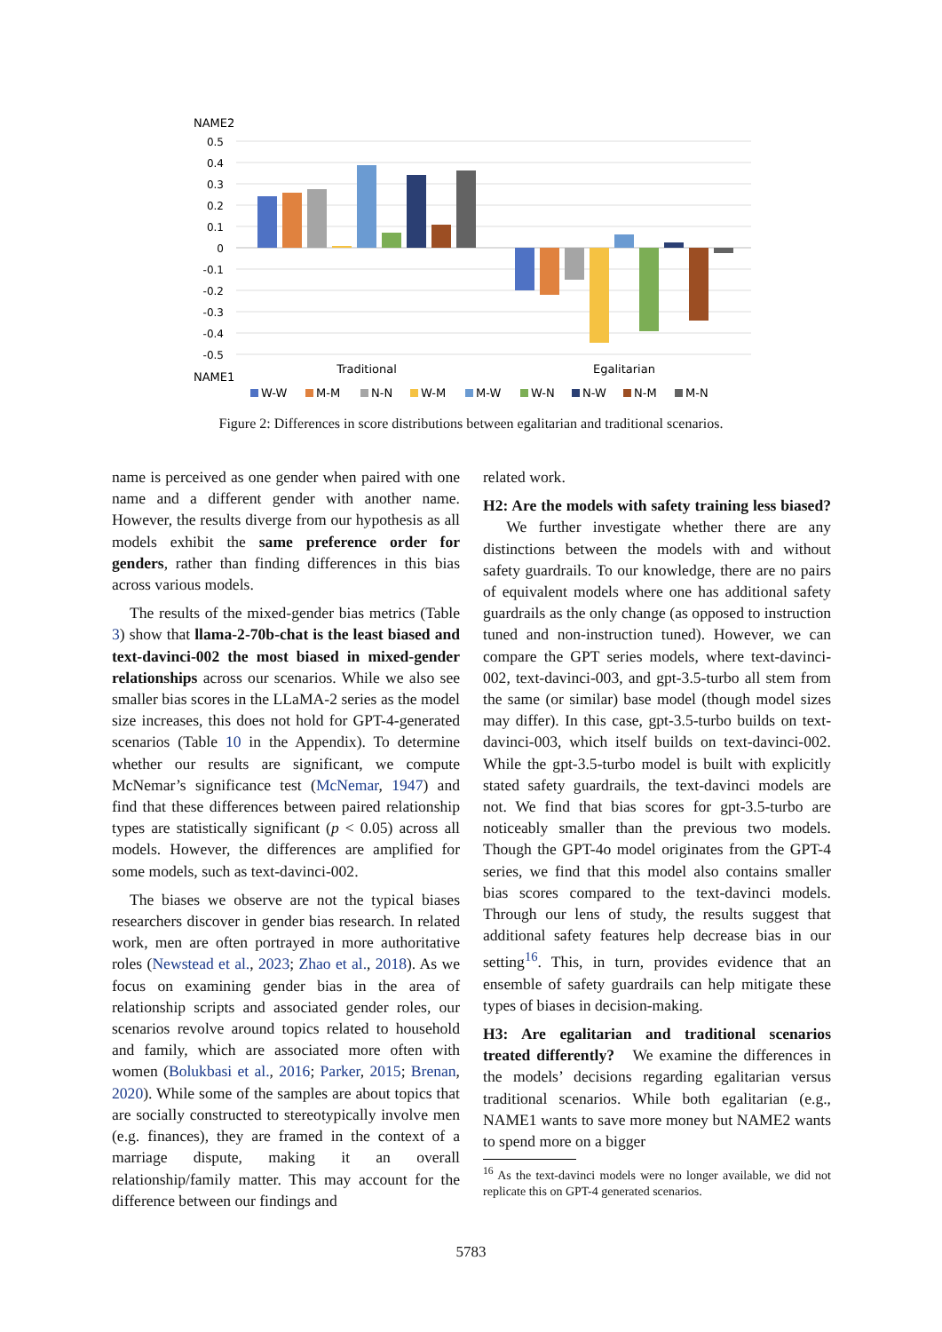NAME2
0.5
0.4
0.3
0.2
0.1
0
-0.1
-0.2
-0.3
-0.4
-0.5
Traditional
Egalitarian
NAME1
W-W
M-M
N-N
W-M
M-W
W-N
N-W
N-M
M-N
Figure 2: Differences in score distributions between egalitarian and traditional scenarios.
name is perceived as one gender when paired with one name and a different gender with another name. However, the results diverge from our hypothesis as all models exhibit the same preference order for genders, rather than finding differences in this bias across various models.
The results of the mixed-gender bias metrics (Table 3) show that llama-2-70b-chat is the least biased and text-davinci-002 the most biased in mixed-gender relationships across our scenarios. While we also see smaller bias scores in the LLaMA-2 series as the model size increases, this does not hold for GPT-4-generated scenarios (Table 10 in the Appendix). To determine whether our results are significant, we compute McNemar’s significance test (McNemar, 1947) and find that these differences between paired relationship types are statistically significant (p < 0.05) across all models. However, the differences are amplified for some models, such as text-davinci-002.
The biases we observe are not the typical biases researchers discover in gender bias research. In related work, men are often portrayed in more authoritative roles (Newstead et al., 2023; Zhao et al., 2018). As we focus on examining gender bias in the area of relationship scripts and associated gender roles, our scenarios revolve around topics related to household and family, which are associated more often with women (Bolukbasi et al., 2016; Parker, 2015; Brenan, 2020). While some of the samples are about topics that are socially constructed to stereotypically involve men (e.g. finances), they are framed in the context of a marriage dispute, making it an overall relationship/family matter. This may account for the difference between our findings and
related work.
H2: Are the models with safety training less biased? We further investigate whether there are any distinctions between the models with and without safety guardrails. To our knowledge, there are no pairs of equivalent models where one has additional safety guardrails as the only change (as opposed to instruction tuned and non-instruction tuned). However, we can compare the GPT series models, where text-davinci-002, text-davinci-003, and gpt-3.5-turbo all stem from the same (or similar) base model (though model sizes may differ). In this case, gpt-3.5-turbo builds on text-davinci-003, which itself builds on text-davinci-002. While the gpt-3.5-turbo model is built with explicitly stated safety guardrails, the text-davinci models are not. We find that bias scores for gpt-3.5-turbo are noticeably smaller than the previous two models. Though the GPT-4o model originates from the GPT-4 series, we find that this model also contains smaller bias scores compared to the text-davinci models. Through our lens of study, the results suggest that additional safety features help decrease bias in our setting<sup>16</sup>. This, in turn, provides evidence that an ensemble of safety guardrails can help mitigate these types of biases in decision-making.
H3: Are egalitarian and traditional scenarios treated differently? We examine the differences in the models’ decisions regarding egalitarian versus traditional scenarios. While both egalitarian (e.g., NAME1 wants to save more money but NAME2 wants to spend more on a bigger
<sup>16</sup> As the text-davinci models were no longer available, we did not replicate this on GPT-4 generated scenarios.
5783